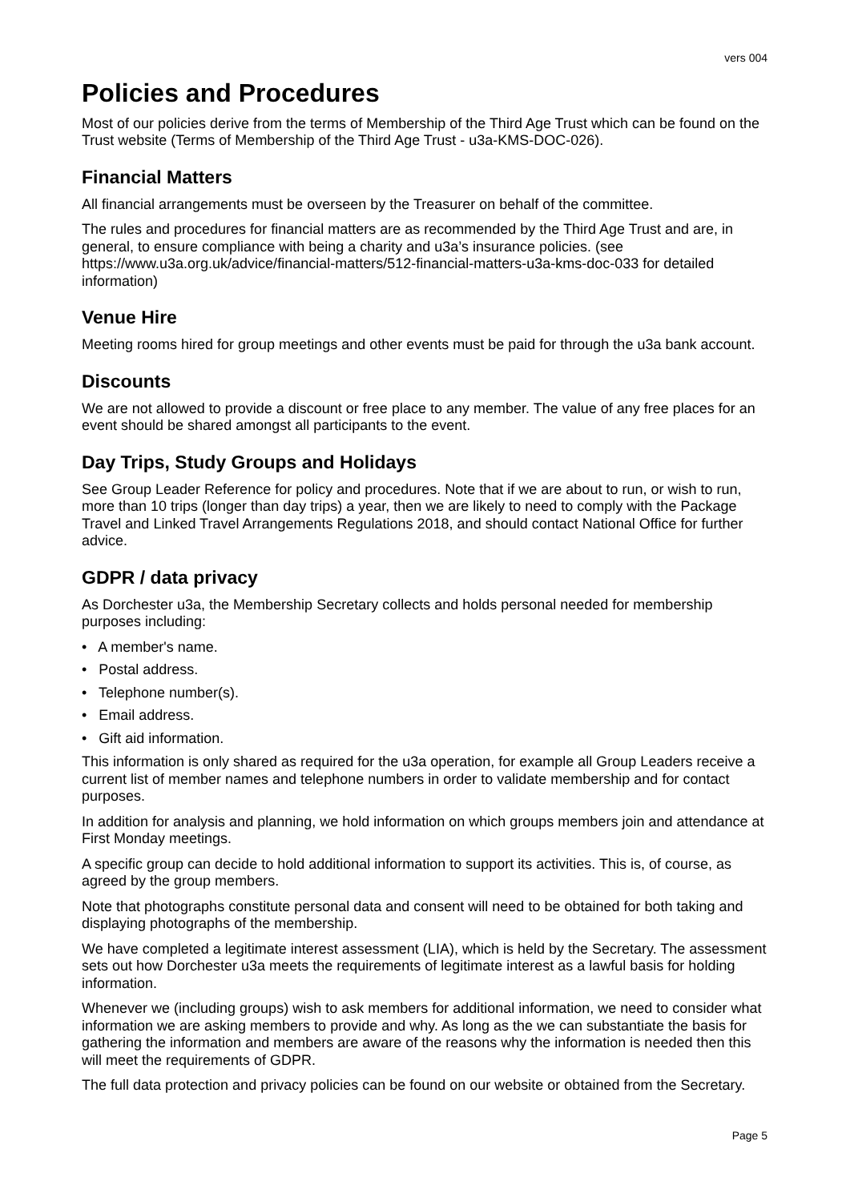vers 004
Policies and Procedures
Most of our policies derive from the terms of Membership of the Third Age Trust which can be found on the Trust website (Terms of Membership of the Third Age Trust - u3a-KMS-DOC-026).
Financial Matters
All financial arrangements must be overseen by the Treasurer on behalf of the committee.
The rules and procedures for financial matters are as recommended by the Third Age Trust and are, in general, to ensure compliance with being a charity and u3a’s insurance policies. (see https://www.u3a.org.uk/advice/financial-matters/512-financial-matters-u3a-kms-doc-033 for detailed information)
Venue Hire
Meeting rooms hired for group meetings and other events must be paid for through the u3a bank account.
Discounts
We are not allowed to provide a discount or free place to any member. The value of any free places for an event should be shared amongst all participants to the event.
Day Trips, Study Groups and Holidays
See Group Leader Reference for policy and procedures. Note that if we are about to run, or wish to run, more than 10 trips (longer than day trips) a year, then we are likely to need to comply with the Package Travel and Linked Travel Arrangements Regulations 2018, and should contact National Office for further advice.
GDPR / data privacy
As Dorchester u3a, the Membership Secretary collects and holds personal needed for membership purposes including:
• A member's name.
• Postal address.
• Telephone number(s).
• Email address.
• Gift aid information.
This information is only shared as required for the u3a operation, for example all Group Leaders receive a current list of member names and telephone numbers in order to validate membership and for contact purposes.
In addition for analysis and planning, we hold information on which groups members join and attendance at First Monday meetings.
A specific group can decide to hold additional information to support its activities. This is, of course, as agreed by the group members.
Note that photographs constitute personal data and consent will need to be obtained for both taking and displaying photographs of the membership.
We have completed a legitimate interest assessment (LIA), which is held by the Secretary. The assessment sets out how Dorchester u3a meets the requirements of legitimate interest as a lawful basis for holding information.
Whenever we (including groups) wish to ask members for additional information, we need to consider what information we are asking members to provide and why. As long as the we can substantiate the basis for gathering the information and members are aware of the reasons why the information is needed then this will meet the requirements of GDPR.
The full data protection and privacy policies can be found on our website or obtained from the Secretary.
Page 5